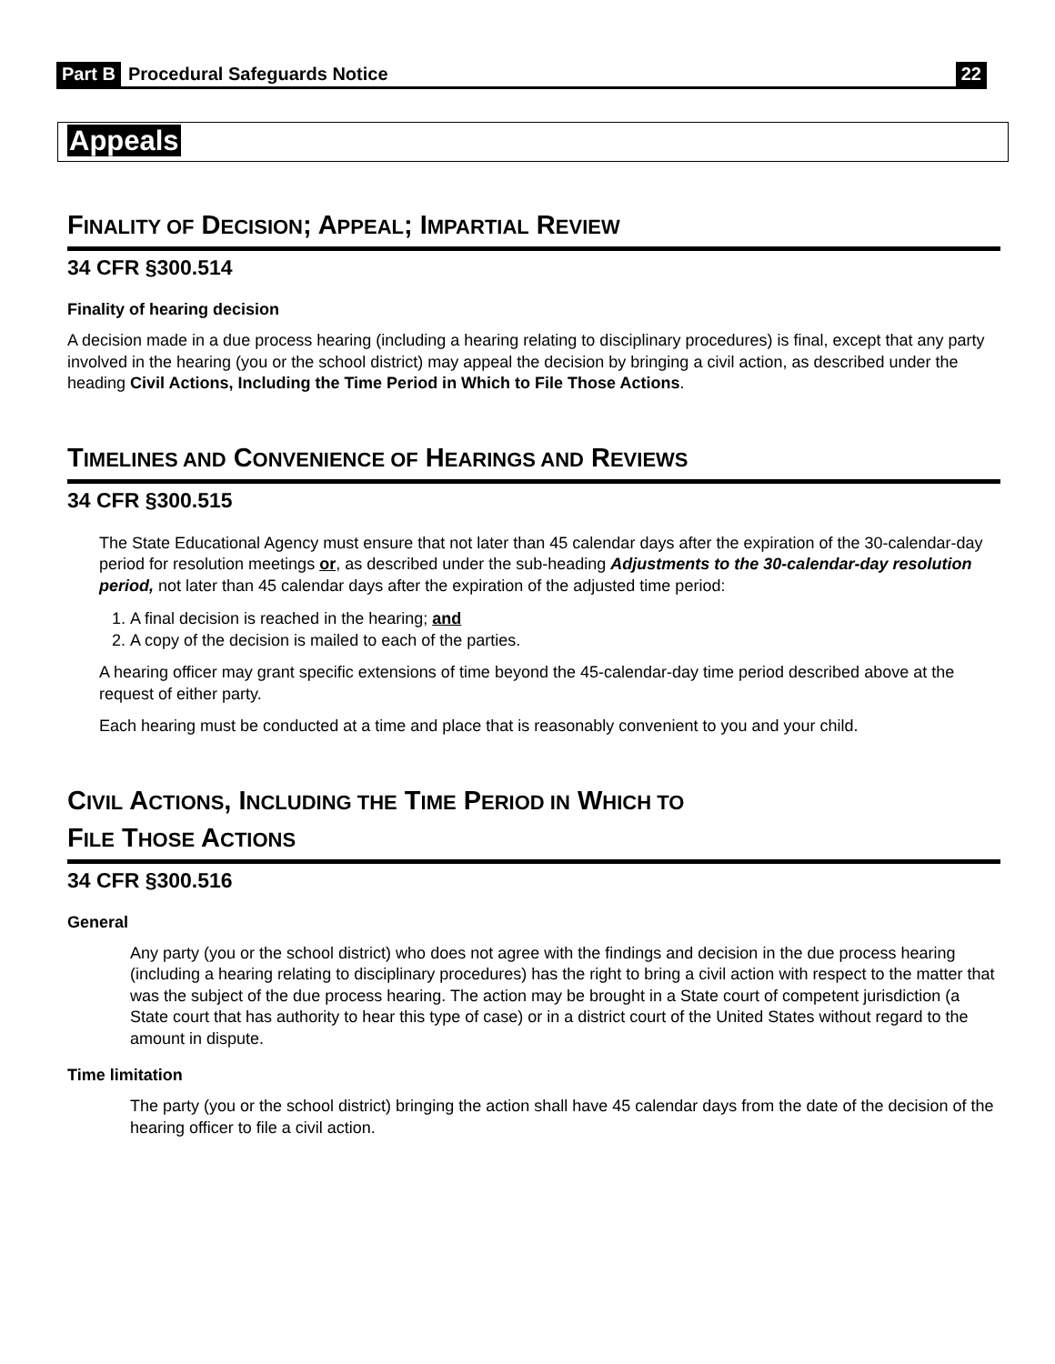Part B Procedural Safeguards Notice 22
Appeals
FINALITY OF DECISION; APPEAL; IMPARTIAL REVIEW
34 CFR §300.514
Finality of hearing decision
A decision made in a due process hearing (including a hearing relating to disciplinary procedures) is final, except that any party involved in the hearing (you or the school district) may appeal the decision by bringing a civil action, as described under the heading Civil Actions, Including the Time Period in Which to File Those Actions.
TIMELINES AND CONVENIENCE OF HEARINGS AND REVIEWS
34 CFR §300.515
The State Educational Agency must ensure that not later than 45 calendar days after the expiration of the 30-calendar-day period for resolution meetings or, as described under the sub-heading Adjustments to the 30-calendar-day resolution period, not later than 45 calendar days after the expiration of the adjusted time period:
1. A final decision is reached in the hearing; and
2. A copy of the decision is mailed to each of the parties.
A hearing officer may grant specific extensions of time beyond the 45-calendar-day time period described above at the request of either party.
Each hearing must be conducted at a time and place that is reasonably convenient to you and your child.
CIVIL ACTIONS, INCLUDING THE TIME PERIOD IN WHICH TO
FILE THOSE ACTIONS
34 CFR §300.516
General
Any party (you or the school district) who does not agree with the findings and decision in the due process hearing (including a hearing relating to disciplinary procedures) has the right to bring a civil action with respect to the matter that was the subject of the due process hearing. The action may be brought in a State court of competent jurisdiction (a State court that has authority to hear this type of case) or in a district court of the United States without regard to the amount in dispute.
Time limitation
The party (you or the school district) bringing the action shall have 45 calendar days from the date of the decision of the hearing officer to file a civil action.